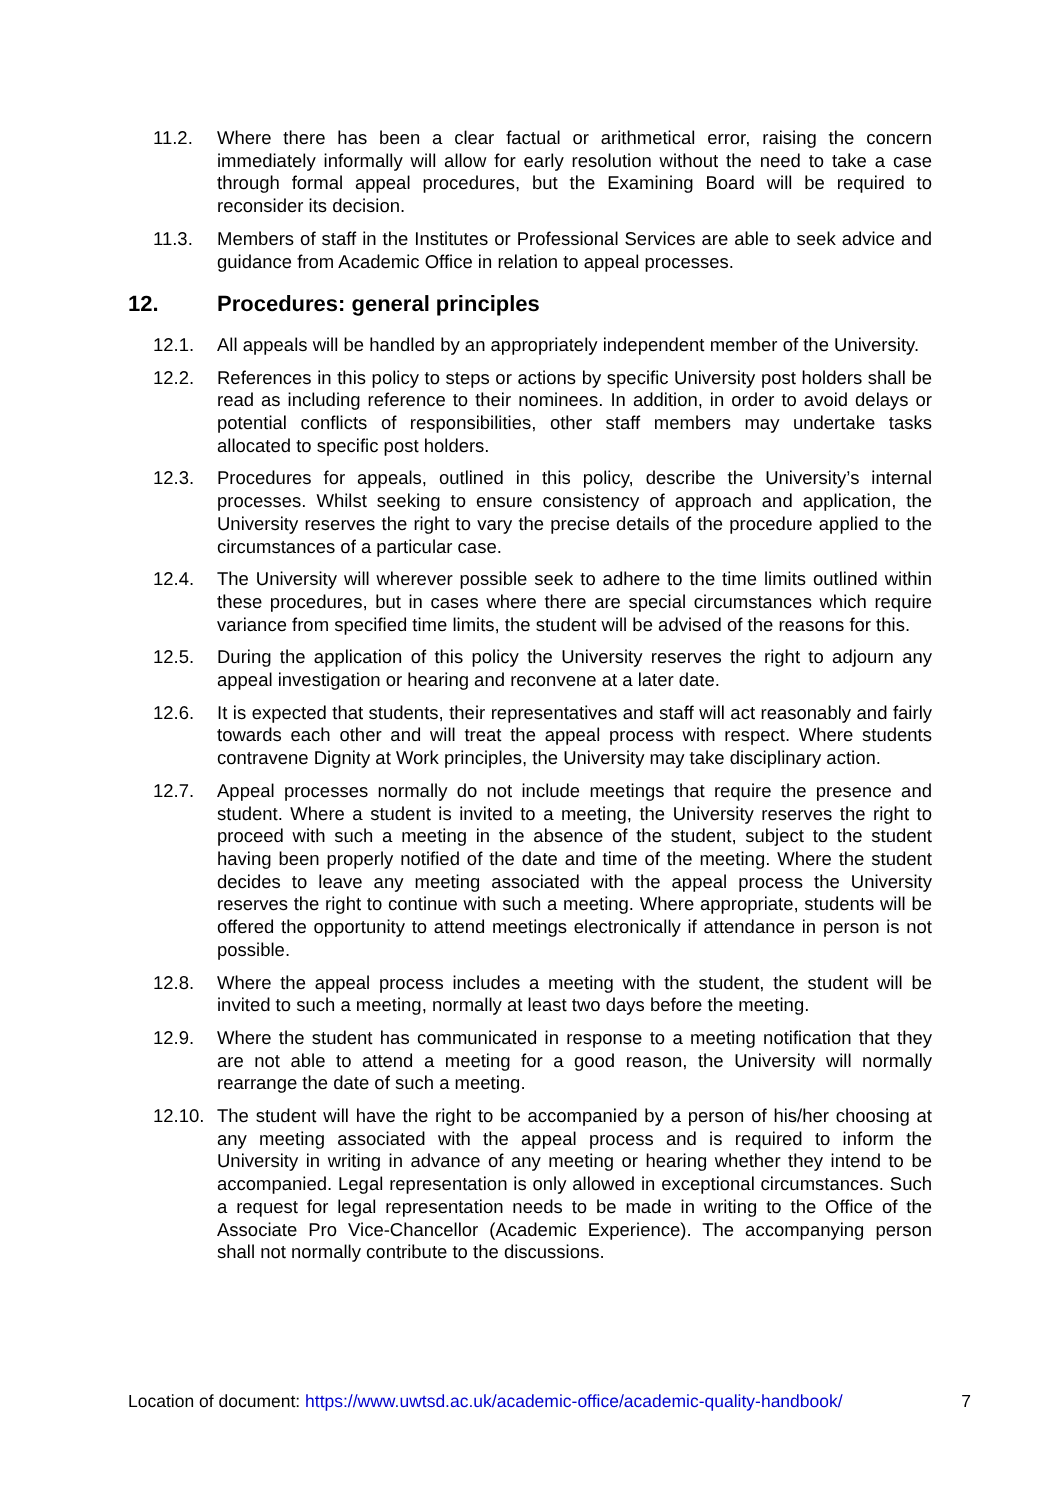11.2. Where there has been a clear factual or arithmetical error, raising the concern immediately informally will allow for early resolution without the need to take a case through formal appeal procedures, but the Examining Board will be required to reconsider its decision.
11.3. Members of staff in the Institutes or Professional Services are able to seek advice and guidance from Academic Office in relation to appeal processes.
12. Procedures: general principles
12.1. All appeals will be handled by an appropriately independent member of the University.
12.2. References in this policy to steps or actions by specific University post holders shall be read as including reference to their nominees. In addition, in order to avoid delays or potential conflicts of responsibilities, other staff members may undertake tasks allocated to specific post holders.
12.3. Procedures for appeals, outlined in this policy, describe the University’s internal processes. Whilst seeking to ensure consistency of approach and application, the University reserves the right to vary the precise details of the procedure applied to the circumstances of a particular case.
12.4. The University will wherever possible seek to adhere to the time limits outlined within these procedures, but in cases where there are special circumstances which require variance from specified time limits, the student will be advised of the reasons for this.
12.5. During the application of this policy the University reserves the right to adjourn any appeal investigation or hearing and reconvene at a later date.
12.6. It is expected that students, their representatives and staff will act reasonably and fairly towards each other and will treat the appeal process with respect. Where students contravene Dignity at Work principles, the University may take disciplinary action.
12.7. Appeal processes normally do not include meetings that require the presence and student. Where a student is invited to a meeting, the University reserves the right to proceed with such a meeting in the absence of the student, subject to the student having been properly notified of the date and time of the meeting. Where the student decides to leave any meeting associated with the appeal process the University reserves the right to continue with such a meeting. Where appropriate, students will be offered the opportunity to attend meetings electronically if attendance in person is not possible.
12.8. Where the appeal process includes a meeting with the student, the student will be invited to such a meeting, normally at least two days before the meeting.
12.9. Where the student has communicated in response to a meeting notification that they are not able to attend a meeting for a good reason, the University will normally rearrange the date of such a meeting.
12.10.
The student will have the right to be accompanied by a person of his/her choosing at any meeting associated with the appeal process and is required to inform the University in writing in advance of any meeting or hearing whether they intend to be accompanied. Legal representation is only allowed in exceptional circumstances. Such a request for legal representation needs to be made in writing to the Office of the Associate Pro Vice-Chancellor (Academic Experience). The accompanying person shall not normally contribute to the discussions.
Location of document: https://www.uwtsd.ac.uk/academic-office/academic-quality-handbook/ 7